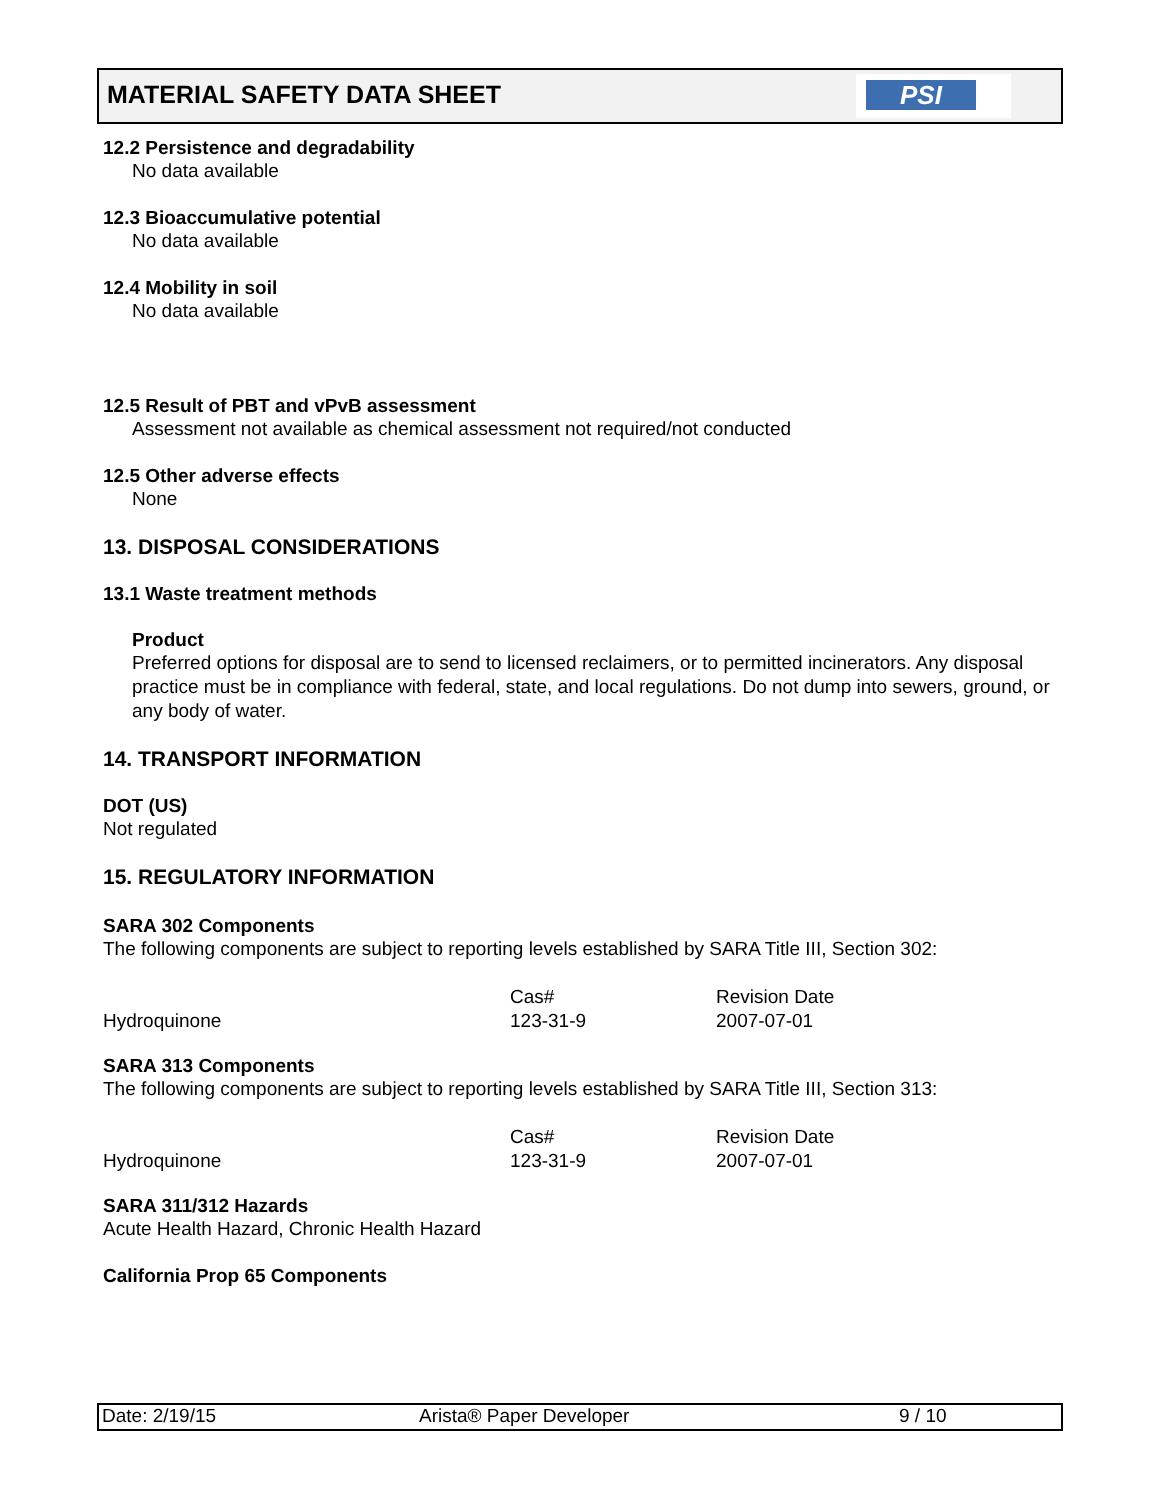MATERIAL SAFETY DATA SHEET
PSI
12.2 Persistence and degradability
No data available
12.3 Bioaccumulative potential
No data available
12.4 Mobility in soil
No data available
12.5 Result of PBT and vPvB assessment
Assessment not available as chemical assessment not required/not conducted
12.5 Other adverse effects
None
13. DISPOSAL CONSIDERATIONS
13.1 Waste treatment methods
Product
Preferred options for disposal are to send to licensed reclaimers, or to permitted incinerators. Any disposal practice must be in compliance with federal, state, and local regulations. Do not dump into sewers, ground, or any body of water.
14. TRANSPORT INFORMATION
DOT (US)
Not regulated
15. REGULATORY INFORMATION
SARA 302 Components
The following components are subject to reporting levels established by SARA Title III, Section 302:
| | Cas# | Revision Date |
| Hydroquinone | 123-31-9 | 2007-07-01 |
SARA 313 Components
The following components are subject to reporting levels established by SARA Title III, Section 313:
| | Cas# | Revision Date |
| Hydroquinone | 123-31-9 | 2007-07-01 |
SARA 311/312 Hazards
Acute Health Hazard, Chronic Health Hazard
California Prop 65 Components
Date: 2/19/15 Arista® Paper Developer 9 / 10